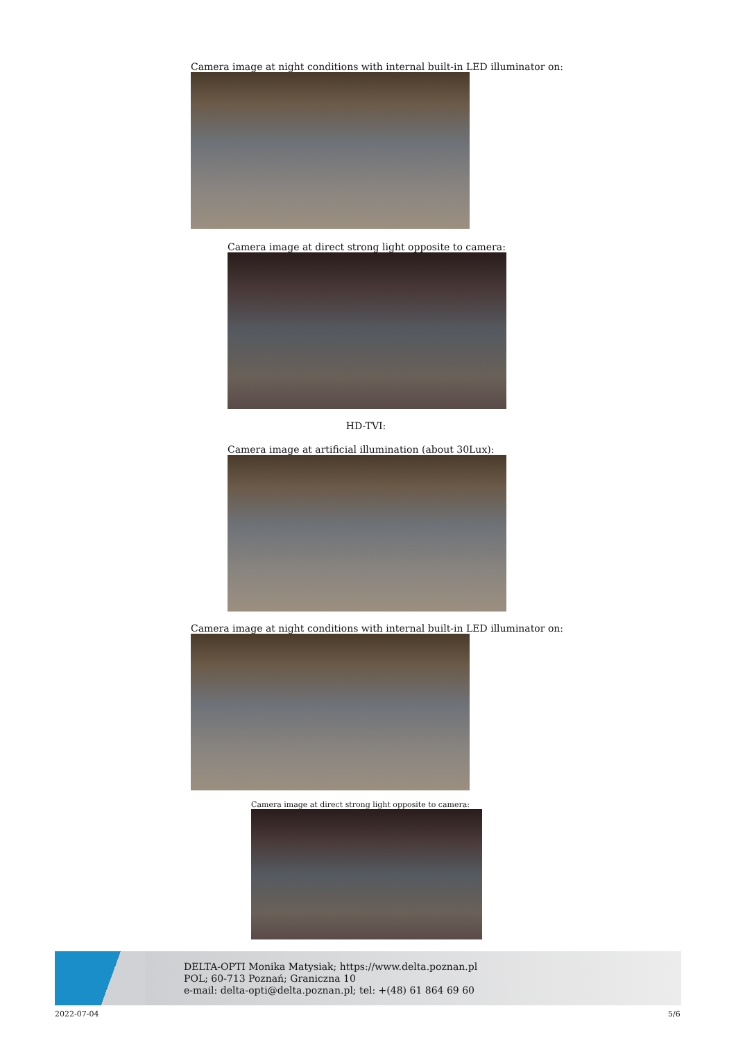Camera image at night conditions with internal built-in LED illuminator on:
Camera image at direct strong light opposite to camera:
HD-TVI:
Camera image at artificial illumination (about 30Lux):
Camera image at night conditions with internal built-in LED illuminator on:
Camera image at direct strong light opposite to camera:
DELTA-OPTI Monika Matysiak; https://www.delta.poznan.pl
POL; 60-713 Poznań; Graniczna 10
e-mail: delta-opti@delta.poznan.pl; tel: +(48) 61 864 69 60
2022-07-04 5/6